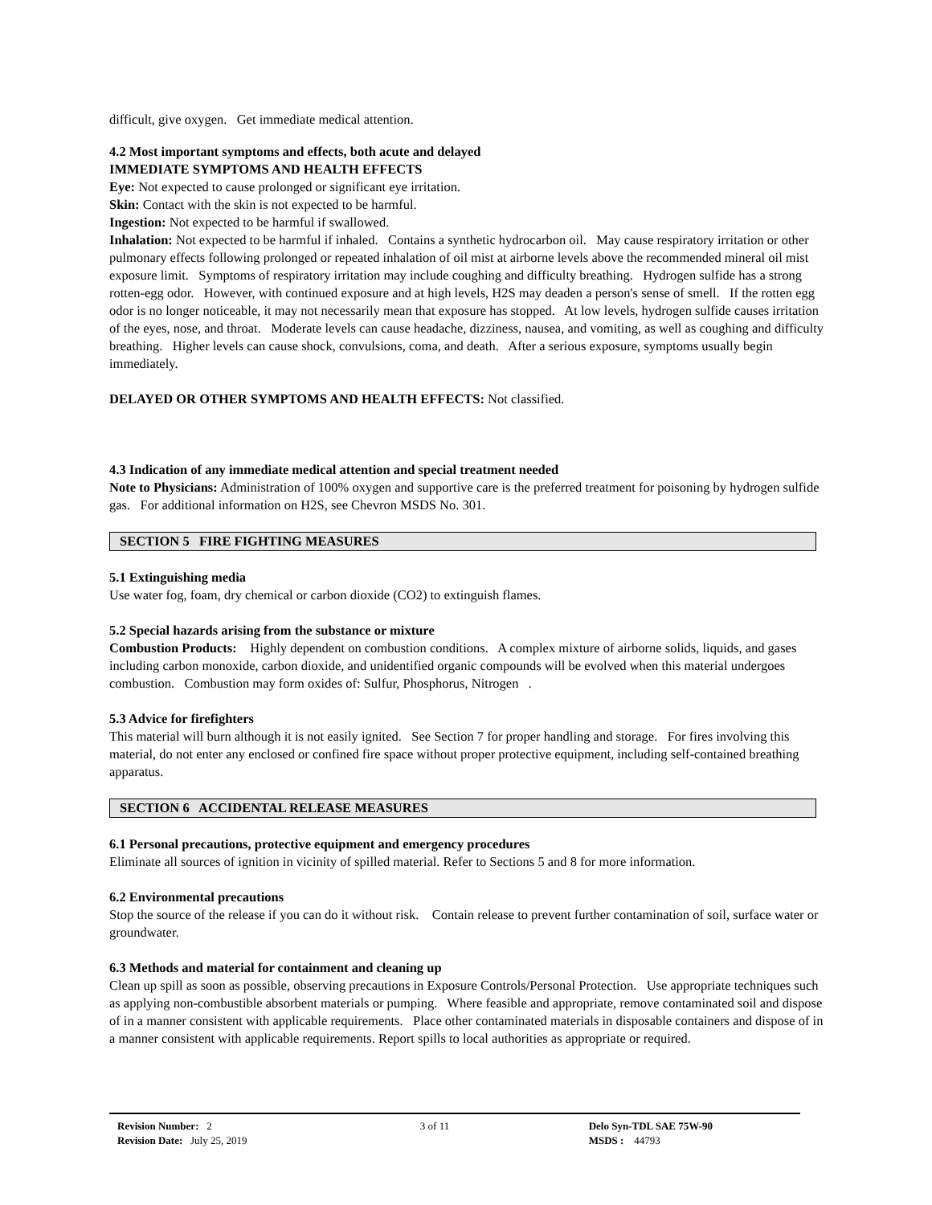difficult, give oxygen. Get immediate medical attention.
4.2 Most important symptoms and effects, both acute and delayed
IMMEDIATE SYMPTOMS AND HEALTH EFFECTS
Eye: Not expected to cause prolonged or significant eye irritation.
Skin: Contact with the skin is not expected to be harmful.
Ingestion: Not expected to be harmful if swallowed.
Inhalation: Not expected to be harmful if inhaled. Contains a synthetic hydrocarbon oil. May cause respiratory irritation or other pulmonary effects following prolonged or repeated inhalation of oil mist at airborne levels above the recommended mineral oil mist exposure limit. Symptoms of respiratory irritation may include coughing and difficulty breathing. Hydrogen sulfide has a strong rotten-egg odor. However, with continued exposure and at high levels, H2S may deaden a person's sense of smell. If the rotten egg odor is no longer noticeable, it may not necessarily mean that exposure has stopped. At low levels, hydrogen sulfide causes irritation of the eyes, nose, and throat. Moderate levels can cause headache, dizziness, nausea, and vomiting, as well as coughing and difficulty breathing. Higher levels can cause shock, convulsions, coma, and death. After a serious exposure, symptoms usually begin immediately.
DELAYED OR OTHER SYMPTOMS AND HEALTH EFFECTS: Not classified.
4.3 Indication of any immediate medical attention and special treatment needed
Note to Physicians: Administration of 100% oxygen and supportive care is the preferred treatment for poisoning by hydrogen sulfide gas. For additional information on H2S, see Chevron MSDS No. 301.
SECTION 5 FIRE FIGHTING MEASURES
5.1 Extinguishing media
Use water fog, foam, dry chemical or carbon dioxide (CO2) to extinguish flames.
5.2 Special hazards arising from the substance or mixture
Combustion Products: Highly dependent on combustion conditions. A complex mixture of airborne solids, liquids, and gases including carbon monoxide, carbon dioxide, and unidentified organic compounds will be evolved when this material undergoes combustion. Combustion may form oxides of: Sulfur, Phosphorus, Nitrogen .
5.3 Advice for firefighters
This material will burn although it is not easily ignited. See Section 7 for proper handling and storage. For fires involving this material, do not enter any enclosed or confined fire space without proper protective equipment, including self-contained breathing apparatus.
SECTION 6 ACCIDENTAL RELEASE MEASURES
6.1 Personal precautions, protective equipment and emergency procedures
Eliminate all sources of ignition in vicinity of spilled material. Refer to Sections 5 and 8 for more information.
6.2 Environmental precautions
Stop the source of the release if you can do it without risk. Contain release to prevent further contamination of soil, surface water or groundwater.
6.3 Methods and material for containment and cleaning up
Clean up spill as soon as possible, observing precautions in Exposure Controls/Personal Protection. Use appropriate techniques such as applying non-combustible absorbent materials or pumping. Where feasible and appropriate, remove contaminated soil and dispose of in a manner consistent with applicable requirements. Place other contaminated materials in disposable containers and dispose of in a manner consistent with applicable requirements. Report spills to local authorities as appropriate or required.
Revision Number: 2
Revision Date: July 25, 2019
3 of 11 Delo Syn-TDL SAE 75W-90
MSDS : 44793